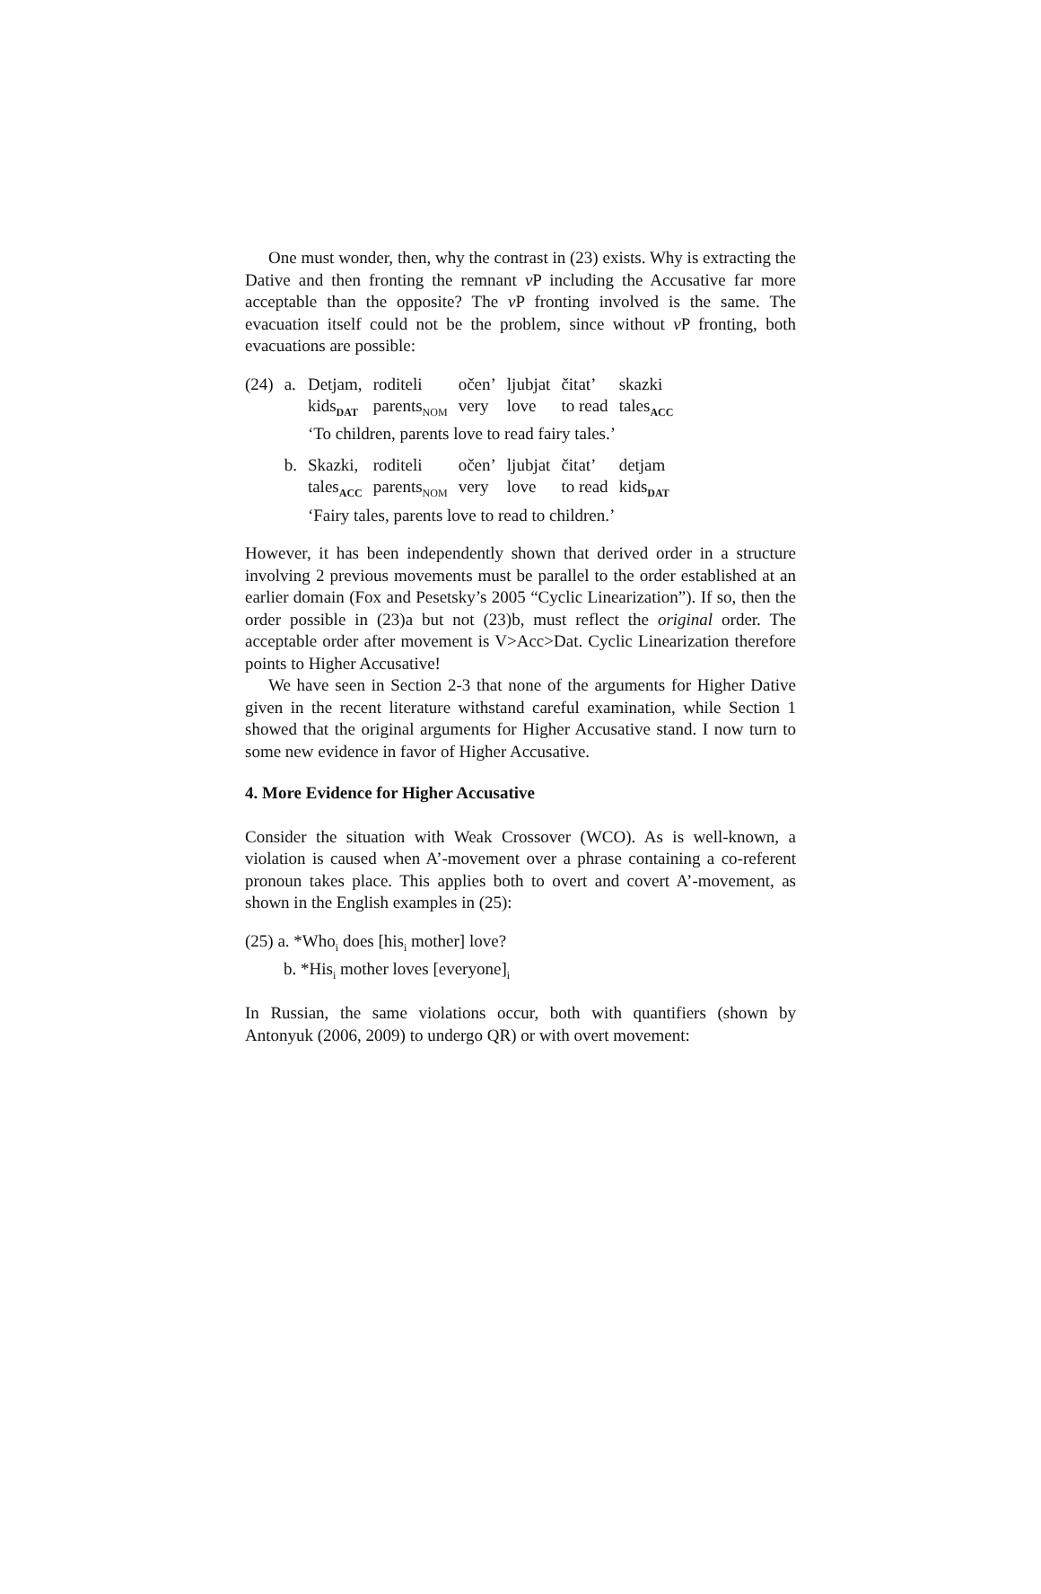One must wonder, then, why the contrast in (23) exists. Why is extracting the Dative and then fronting the remnant v P including the Accusative far more acceptable than the opposite? The v P fronting involved is the same. The evacuation itself could not be the problem, since without v P fronting, both evacuations are possible:
| (24) | a. | Detjam, | roditeli | očen’ | ljubjat | čitat’ | skazki |
| | | kids<sub>DAT</sub> | parents<sub>NOM</sub> | very | love | to read | tales<sub>ACC</sub> |
| | | ‘To children, parents love to read fairy tales.’ | | | | | |
| | b. | Skazki, | roditeli | očen’ | ljubjat | čitat’ | detjam |
| | | tales<sub>ACC</sub> | parents<sub>NOM</sub> | very | love | to read | kids<sub>DAT</sub> |
| | | ‘Fairy tales, parents love to read to children.’ | | | | | |
However, it has been independently shown that derived order in a structure involving 2 previous movements must be parallel to the order established at an earlier domain (Fox and Pesetsky’s 2005 “Cyclic Linearization”). If so, then the order possible in (23)a but not (23)b, must reflect the original order. The acceptable order after movement is V>Acc>Dat. Cyclic Linearization therefore points to Higher Accusative!
We have seen in Section 2-3 that none of the arguments for Higher Dative given in the recent literature withstand careful examination, while Section 1 showed that the original arguments for Higher Accusative stand. I now turn to some new evidence in favor of Higher Accusative.
4. More Evidence for Higher Accusative
Consider the situation with Weak Crossover (WCO). As is well-known, a violation is caused when A’-movement over a phrase containing a co-referent pronoun takes place. This applies both to overt and covert A’-movement, as shown in the English examples in (25):
(25) a. *Who<sub>i</sub> does [his<sub>i</sub> mother] love?
b. *His<sub>i</sub> mother loves [everyone]<sub>i</sub>
In Russian, the same violations occur, both with quantifiers (shown by Antonyuk (2006, 2009) to undergo QR) or with overt movement: